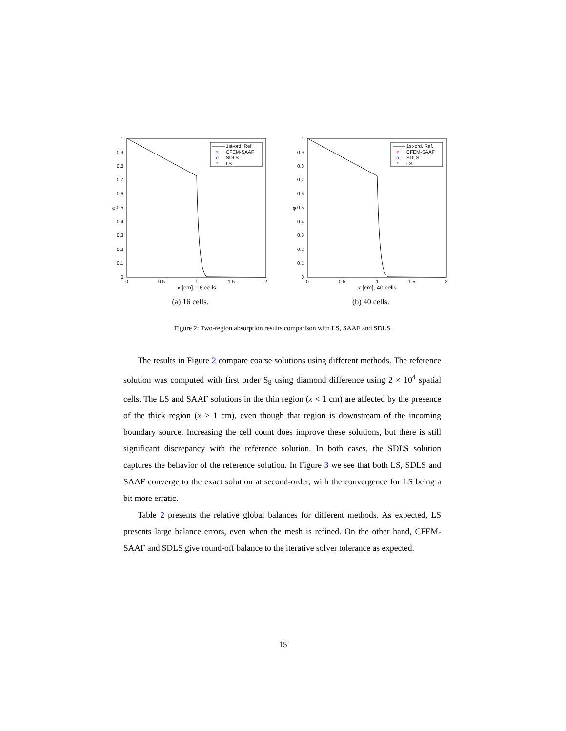1
0.9
0.8
0.7
0.6
0.5
0.4
0.3
0.2
0.1
0
φ
0
0.5
1
1.5
2
x [cm], 16 cells
1st-ord. Ref.
▿
CFEM-SAAF
o
SDLS
*
LS
(a) 16 cells.
1
0.9
0.8
0.7
0.6
0.5
0.4
0.3
0.2
0.1
0
φ
0
0.5
1
1.5
2
x [cm], 40 cells
1st-ord. Ref.
▿
CFEM-SAAF
o
SDLS
*
LS
(b) 40 cells.
Figure 2: Two-region absorption results comparison with LS, SAAF and SDLS.
The results in Figure 2 compare coarse solutions using different methods. The reference solution was computed with first order S<sub>8</sub> using diamond difference using 2 × 10<sup>4</sup> spatial cells. The LS and SAAF solutions in the thin region (x < 1 cm) are affected by the presence of the thick region (x > 1 cm), even though that region is downstream of the incoming boundary source. Increasing the cell count does improve these solutions, but there is still significant discrepancy with the reference solution. In both cases, the SDLS solution captures the behavior of the reference solution. In Figure 3 we see that both LS, SDLS and SAAF converge to the exact solution at second-order, with the convergence for LS being a bit more erratic.
Table 2 presents the relative global balances for different methods. As expected, LS presents large balance errors, even when the mesh is refined. On the other hand, CFEM-SAAF and SDLS give round-off balance to the iterative solver tolerance as expected.
15